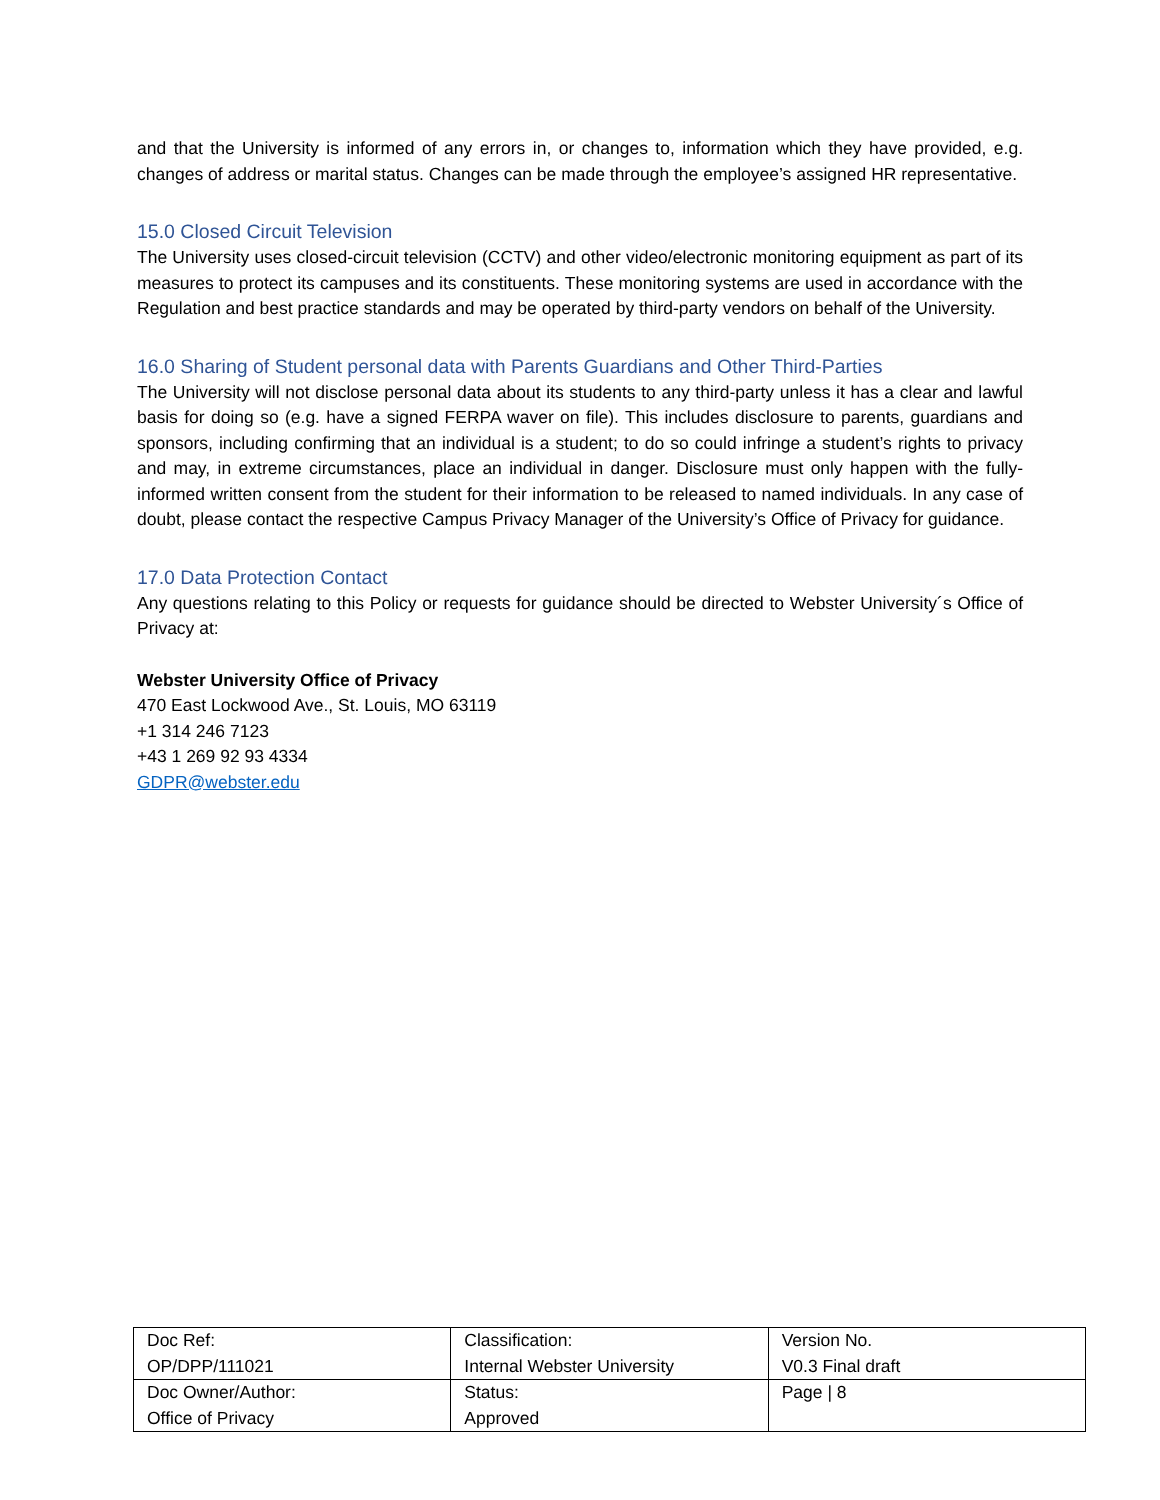and that the University is informed of any errors in, or changes to, information which they have provided, e.g. changes of address or marital status. Changes can be made through the employee’s assigned HR representative.
15.0 Closed Circuit Television
The University uses closed-circuit television (CCTV) and other video/electronic monitoring equipment as part of its measures to protect its campuses and its constituents. These monitoring systems are used in accordance with the Regulation and best practice standards and may be operated by third-party vendors on behalf of the University.
16.0 Sharing of Student personal data with Parents Guardians and Other Third-Parties
The University will not disclose personal data about its students to any third-party unless it has a clear and lawful basis for doing so (e.g. have a signed FERPA waver on file). This includes disclosure to parents, guardians and sponsors, including confirming that an individual is a student; to do so could infringe a student’s rights to privacy and may, in extreme circumstances, place an individual in danger. Disclosure must only happen with the fully-informed written consent from the student for their information to be released to named individuals. In any case of doubt, please contact the respective Campus Privacy Manager of the University’s Office of Privacy for guidance.
17.0 Data Protection Contact
Any questions relating to this Policy or requests for guidance should be directed to Webster University´s Office of Privacy at:
Webster University Office of Privacy
470 East Lockwood Ave., St. Louis, MO 63119
+1 314 246 7123
+43 1 269 92 93 4334
GDPR@webster.edu
| Doc Ref: OP/DPP/111021 | Classification: Internal Webster University | Version No. V0.3 Final draft |
| Doc Owner/Author: Office of Privacy | Status: Approved | Page / 8 |